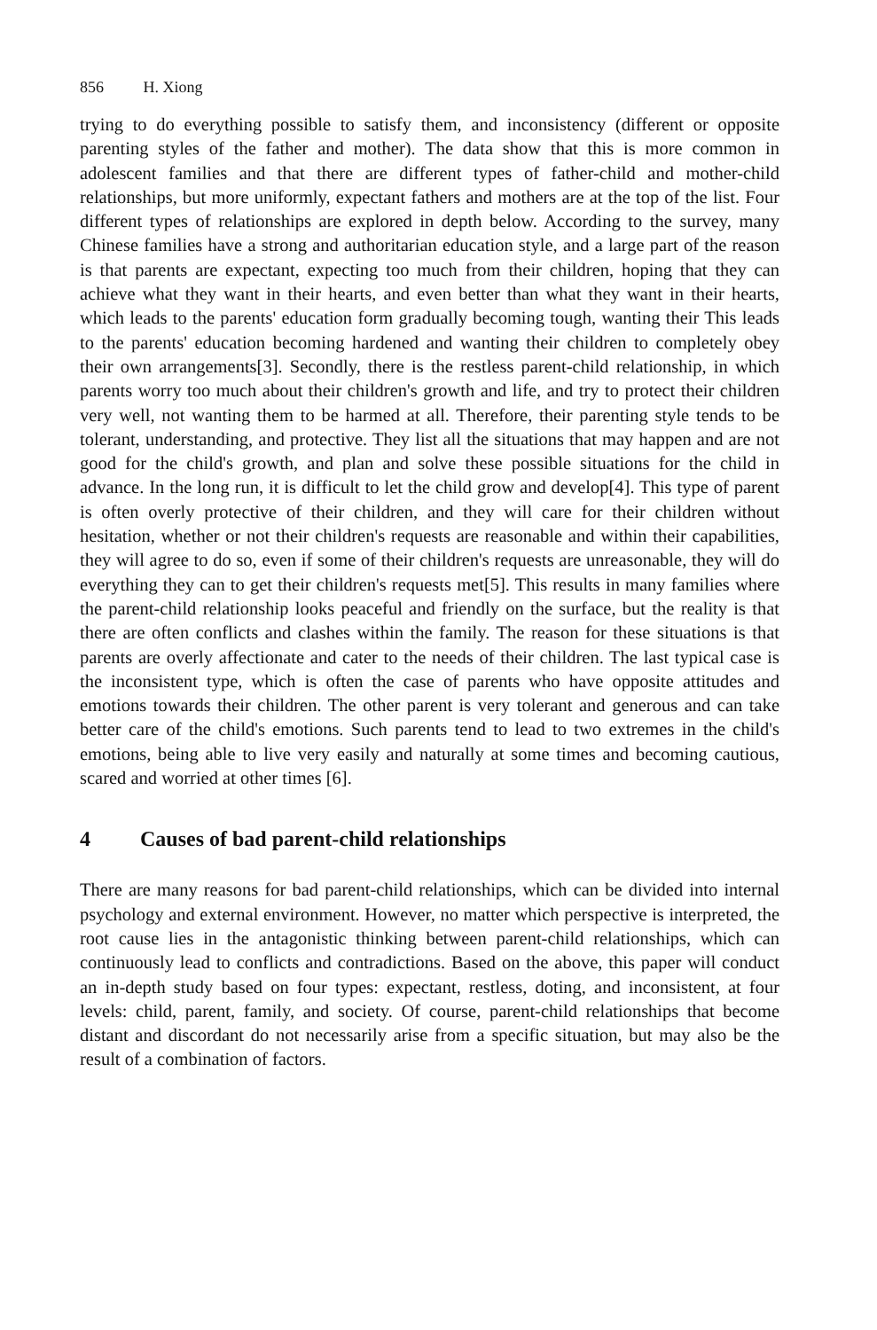856 H. Xiong
trying to do everything possible to satisfy them, and inconsistency (different or opposite parenting styles of the father and mother). The data show that this is more common in adolescent families and that there are different types of father-child and mother-child relationships, but more uniformly, expectant fathers and mothers are at the top of the list. Four different types of relationships are explored in depth below. According to the survey, many Chinese families have a strong and authoritarian education style, and a large part of the reason is that parents are expectant, expecting too much from their children, hoping that they can achieve what they want in their hearts, and even better than what they want in their hearts, which leads to the parents' education form gradually becoming tough, wanting their This leads to the parents' education becoming hardened and wanting their children to completely obey their own arrangements[3]. Secondly, there is the restless parent-child relationship, in which parents worry too much about their children's growth and life, and try to protect their children very well, not wanting them to be harmed at all. Therefore, their parenting style tends to be tolerant, understanding, and protective. They list all the situations that may happen and are not good for the child's growth, and plan and solve these possible situations for the child in advance. In the long run, it is difficult to let the child grow and develop[4]. This type of parent is often overly protective of their children, and they will care for their children without hesitation, whether or not their children's requests are reasonable and within their capabilities, they will agree to do so, even if some of their children's requests are unreasonable, they will do everything they can to get their children's requests met[5]. This results in many families where the parent-child relationship looks peaceful and friendly on the surface, but the reality is that there are often conflicts and clashes within the family. The reason for these situations is that parents are overly affectionate and cater to the needs of their children. The last typical case is the inconsistent type, which is often the case of parents who have opposite attitudes and emotions towards their children. The other parent is very tolerant and generous and can take better care of the child's emotions. Such parents tend to lead to two extremes in the child's emotions, being able to live very easily and naturally at some times and becoming cautious, scared and worried at other times [6].
4 Causes of bad parent-child relationships
There are many reasons for bad parent-child relationships, which can be divided into internal psychology and external environment. However, no matter which perspective is interpreted, the root cause lies in the antagonistic thinking between parent-child relationships, which can continuously lead to conflicts and contradictions. Based on the above, this paper will conduct an in-depth study based on four types: expectant, restless, doting, and inconsistent, at four levels: child, parent, family, and society. Of course, parent-child relationships that become distant and discordant do not necessarily arise from a specific situation, but may also be the result of a combination of factors.